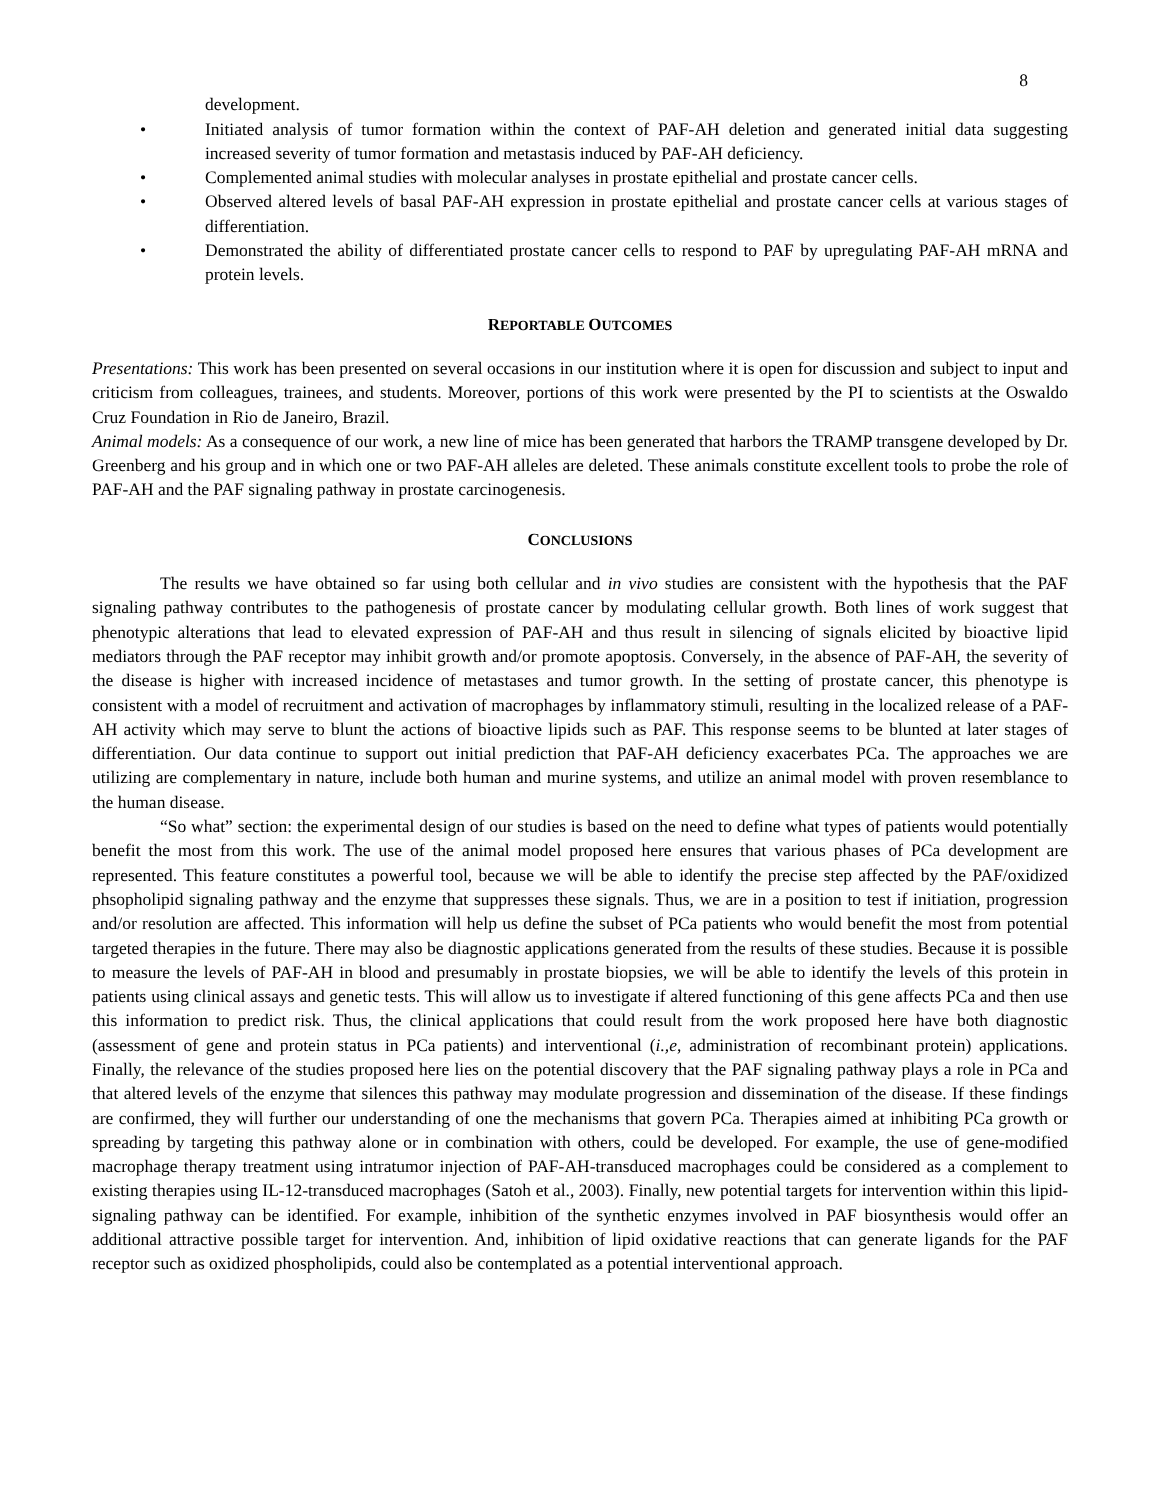8
development.
• Initiated analysis of tumor formation within the context of PAF-AH deletion and generated initial data suggesting increased severity of tumor formation and metastasis induced by PAF-AH deficiency.
• Complemented animal studies with molecular analyses in prostate epithelial and prostate cancer cells.
• Observed altered levels of basal PAF-AH expression in prostate epithelial and prostate cancer cells at various stages of differentiation.
• Demonstrated the ability of differentiated prostate cancer cells to respond to PAF by upregulating PAF-AH mRNA and protein levels.
REPORTABLE OUTCOMES
Presentations: This work has been presented on several occasions in our institution where it is open for discussion and subject to input and criticism from colleagues, trainees, and students. Moreover, portions of this work were presented by the PI to scientists at the Oswaldo Cruz Foundation in Rio de Janeiro, Brazil.
Animal models: As a consequence of our work, a new line of mice has been generated that harbors the TRAMP transgene developed by Dr. Greenberg and his group and in which one or two PAF-AH alleles are deleted. These animals constitute excellent tools to probe the role of PAF-AH and the PAF signaling pathway in prostate carcinogenesis.
CONCLUSIONS
The results we have obtained so far using both cellular and in vivo studies are consistent with the hypothesis that the PAF signaling pathway contributes to the pathogenesis of prostate cancer by modulating cellular growth. Both lines of work suggest that phenotypic alterations that lead to elevated expression of PAF-AH and thus result in silencing of signals elicited by bioactive lipid mediators through the PAF receptor may inhibit growth and/or promote apoptosis. Conversely, in the absence of PAF-AH, the severity of the disease is higher with increased incidence of metastases and tumor growth. In the setting of prostate cancer, this phenotype is consistent with a model of recruitment and activation of macrophages by inflammatory stimuli, resulting in the localized release of a PAF-AH activity which may serve to blunt the actions of bioactive lipids such as PAF. This response seems to be blunted at later stages of differentiation. Our data continue to support out initial prediction that PAF-AH deficiency exacerbates PCa. The approaches we are utilizing are complementary in nature, include both human and murine systems, and utilize an animal model with proven resemblance to the human disease.
“So what” section: the experimental design of our studies is based on the need to define what types of patients would potentially benefit the most from this work. The use of the animal model proposed here ensures that various phases of PCa development are represented. This feature constitutes a powerful tool, because we will be able to identify the precise step affected by the PAF/oxidized phsopholipid signaling pathway and the enzyme that suppresses these signals. Thus, we are in a position to test if initiation, progression and/or resolution are affected. This information will help us define the subset of PCa patients who would benefit the most from potential targeted therapies in the future. There may also be diagnostic applications generated from the results of these studies. Because it is possible to measure the levels of PAF-AH in blood and presumably in prostate biopsies, we will be able to identify the levels of this protein in patients using clinical assays and genetic tests. This will allow us to investigate if altered functioning of this gene affects PCa and then use this information to predict risk. Thus, the clinical applications that could result from the work proposed here have both diagnostic (assessment of gene and protein status in PCa patients) and interventional (i.,e, administration of recombinant protein) applications. Finally, the relevance of the studies proposed here lies on the potential discovery that the PAF signaling pathway plays a role in PCa and that altered levels of the enzyme that silences this pathway may modulate progression and dissemination of the disease. If these findings are confirmed, they will further our understanding of one the mechanisms that govern PCa. Therapies aimed at inhibiting PCa growth or spreading by targeting this pathway alone or in combination with others, could be developed. For example, the use of gene-modified macrophage therapy treatment using intratumor injection of PAF-AH-transduced macrophages could be considered as a complement to existing therapies using IL-12-transduced macrophages (Satoh et al., 2003). Finally, new potential targets for intervention within this lipid-signaling pathway can be identified. For example, inhibition of the synthetic enzymes involved in PAF biosynthesis would offer an additional attractive possible target for intervention. And, inhibition of lipid oxidative reactions that can generate ligands for the PAF receptor such as oxidized phospholipids, could also be contemplated as a potential interventional approach.